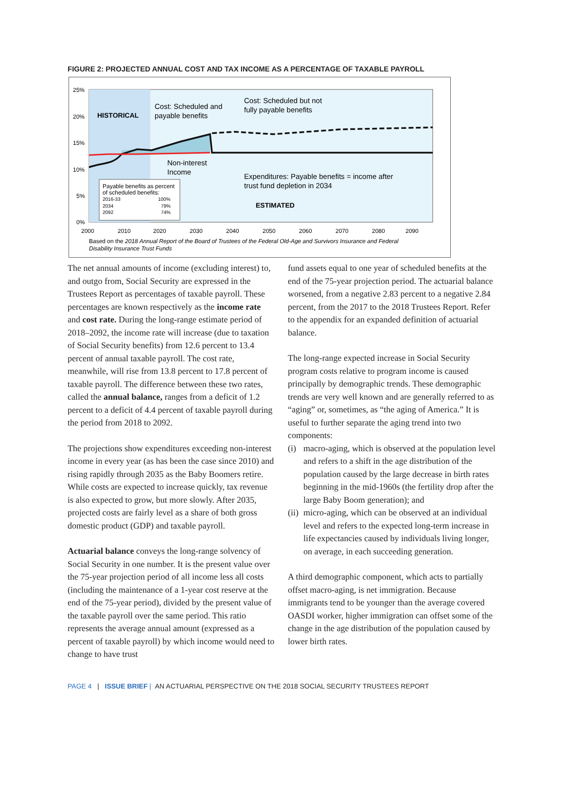FIGURE 2: PROJECTED ANNUAL COST AND TAX INCOME AS A PERCENTAGE OF TAXABLE PAYROLL
25%
20%
15%
10%
5%
0%
2000
2010
2020
2030
2040
2050
2060
2070
2080
2090
HISTORICAL
Cost: Scheduled and
payable benefits
Cost: Scheduled but not
fully payable benefits
Non-interest
Income
Expenditures: Payable benefits = income after
trust fund depletion in 2034
ESTIMATED
Payable benefits as percent
of scheduled benefits:
2016-33
100%
2034
79%
2092
74%
Based on the 2018 Annual Report of the Board of Trustees of the Federal Old-Age and Survivors Insurance and Federal
Disability Insurance Trust Funds
The net annual amounts of income (excluding interest) to, and outgo from, Social Security are expressed in the Trustees Report as percentages of taxable payroll. These percentages are known respectively as the income rate and cost rate. During the long-range estimate period of 2018–2092, the income rate will increase (due to taxation of Social Security benefits) from 12.6 percent to 13.4 percent of annual taxable payroll. The cost rate, meanwhile, will rise from 13.8 percent to 17.8 percent of taxable payroll. The difference between these two rates, called the annual balance, ranges from a deficit of 1.2 percent to a deficit of 4.4 percent of taxable payroll during the period from 2018 to 2092.
The projections show expenditures exceeding non-interest income in every year (as has been the case since 2010) and rising rapidly through 2035 as the Baby Boomers retire. While costs are expected to increase quickly, tax revenue is also expected to grow, but more slowly. After 2035, projected costs are fairly level as a share of both gross domestic product (GDP) and taxable payroll.
Actuarial balance conveys the long-range solvency of Social Security in one number. It is the present value over the 75-year projection period of all income less all costs (including the maintenance of a 1-year cost reserve at the end of the 75-year period), divided by the present value of the taxable payroll over the same period. This ratio represents the average annual amount (expressed as a percent of taxable payroll) by which income would need to change to have trust
fund assets equal to one year of scheduled benefits at the end of the 75-year projection period. The actuarial balance worsened, from a negative 2.83 percent to a negative 2.84 percent, from the 2017 to the 2018 Trustees Report. Refer to the appendix for an expanded definition of actuarial balance.
The long-range expected increase in Social Security program costs relative to program income is caused principally by demographic trends. These demographic trends are very well known and are generally referred to as “aging” or, sometimes, as “the aging of America.” It is useful to further separate the aging trend into two components:
(i)
macro-aging, which is observed at the population level and refers to a shift in the age distribution of the population caused by the large decrease in birth rates beginning in the mid-1960s (the fertility drop after the large Baby Boom generation); and
(ii)
micro-aging, which can be observed at an individual level and refers to the expected long-term increase in life expectancies caused by individuals living longer, on average, in each succeeding generation.
A third demographic component, which acts to partially offset macro-aging, is net immigration. Because immigrants tend to be younger than the average covered OASDI worker, higher immigration can offset some of the change in the age distribution of the population caused by lower birth rates.
PAGE 4 | ISSUE BRIEF | AN ACTUARIAL PERSPECTIVE ON THE 2018 SOCIAL SECURITY TRUSTEES REPORT